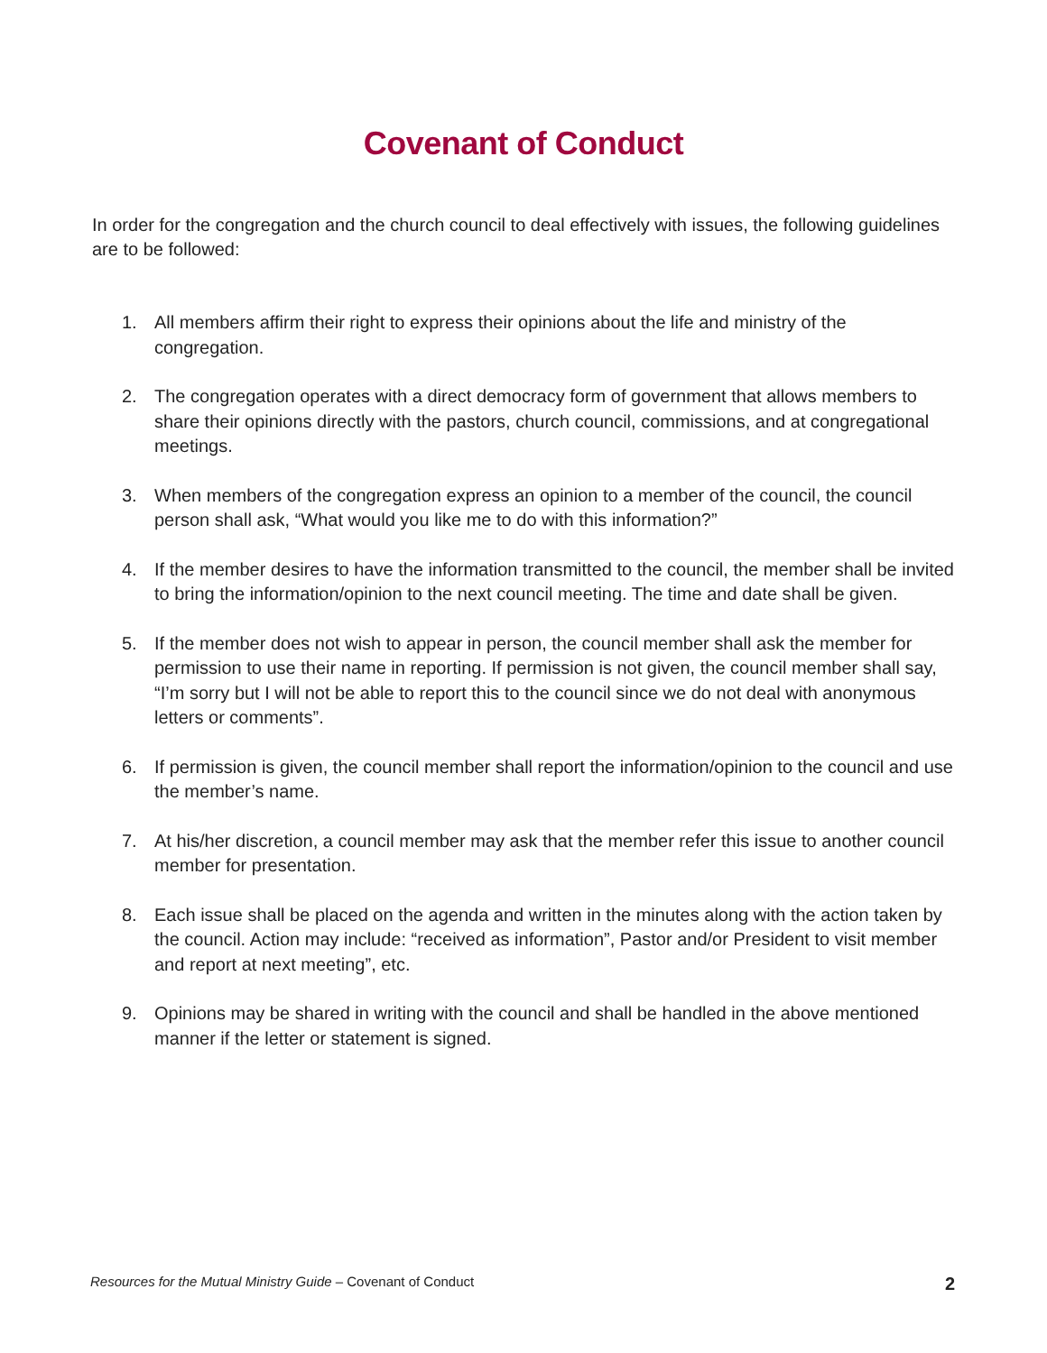Covenant of Conduct
In order for the congregation and the church council to deal effectively with issues, the following guidelines are to be followed:
1. All members affirm their right to express their opinions about the life and ministry of the congregation.
2. The congregation operates with a direct democracy form of government that allows members to share their opinions directly with the pastors, church council, commissions, and at congregational meetings.
3. When members of the congregation express an opinion to a member of the council, the council person shall ask, “What would you like me to do with this information?”
4. If the member desires to have the information transmitted to the council, the member shall be invited to bring the information/opinion to the next council meeting. The time and date shall be given.
5. If the member does not wish to appear in person, the council member shall ask the member for permission to use their name in reporting. If permission is not given, the council member shall say, “I’m sorry but I will not be able to report this to the council since we do not deal with anonymous letters or comments”.
6. If permission is given, the council member shall report the information/opinion to the council and use the member’s name.
7. At his/her discretion, a council member may ask that the member refer this issue to another council member for presentation.
8. Each issue shall be placed on the agenda and written in the minutes along with the action taken by the council. Action may include: “received as information”, Pastor and/or President to visit member and report at next meeting”, etc.
9. Opinions may be shared in writing with the council and shall be handled in the above mentioned manner if the letter or statement is signed.
Resources for the Mutual Ministry Guide – Covenant of Conduct 2